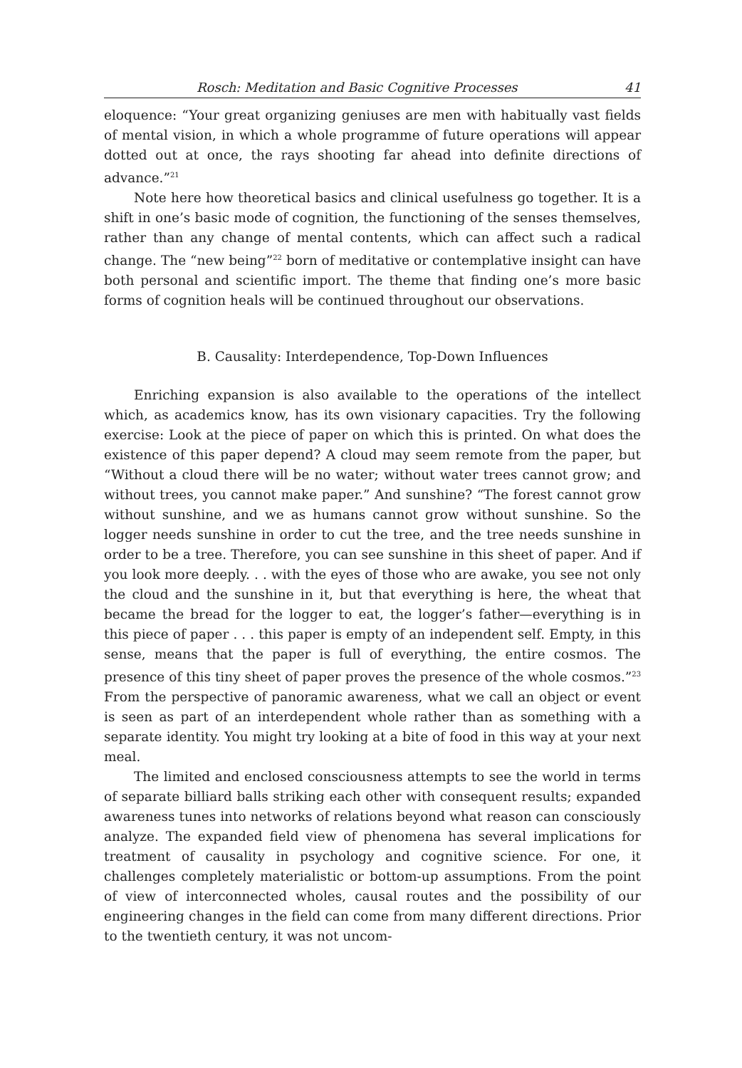Rosch: Meditation and Basic Cognitive Processes 41
eloquence: “Your great organizing geniuses are men with habitually vast fields of mental vision, in which a whole programme of future operations will appear dotted out at once, the rays shooting far ahead into definite directions of advance.”<sup>21</sup>
Note here how theoretical basics and clinical usefulness go together. It is a shift in one’s basic mode of cognition, the functioning of the senses themselves, rather than any change of mental contents, which can affect such a radical change. The “new being”<sup>22</sup> born of meditative or contemplative insight can have both personal and scientific import. The theme that finding one’s more basic forms of cognition heals will be continued throughout our observations.
B. Causality: Interdependence, Top-Down Influences
Enriching expansion is also available to the operations of the intellect which, as academics know, has its own visionary capacities. Try the following exercise: Look at the piece of paper on which this is printed. On what does the existence of this paper depend? A cloud may seem remote from the paper, but “Without a cloud there will be no water; without water trees cannot grow; and without trees, you cannot make paper.” And sunshine? “The forest cannot grow without sunshine, and we as humans cannot grow without sunshine. So the logger needs sunshine in order to cut the tree, and the tree needs sunshine in order to be a tree. Therefore, you can see sunshine in this sheet of paper. And if you look more deeply. . . with the eyes of those who are awake, you see not only the cloud and the sunshine in it, but that everything is here, the wheat that became the bread for the logger to eat, the logger’s father—everything is in this piece of paper . . . this paper is empty of an independent self. Empty, in this sense, means that the paper is full of everything, the entire cosmos. The presence of this tiny sheet of paper proves the presence of the whole cosmos.”<sup>23</sup> From the perspective of panoramic awareness, what we call an object or event is seen as part of an interdependent whole rather than as something with a separate identity. You might try looking at a bite of food in this way at your next meal.
The limited and enclosed consciousness attempts to see the world in terms of separate billiard balls striking each other with consequent results; expanded awareness tunes into networks of relations beyond what reason can consciously analyze. The expanded field view of phenomena has several implications for treatment of causality in psychology and cognitive science. For one, it challenges completely materialistic or bottom-up assumptions. From the point of view of interconnected wholes, causal routes and the possibility of our engineering changes in the field can come from many different directions. Prior to the twentieth century, it was not uncom-